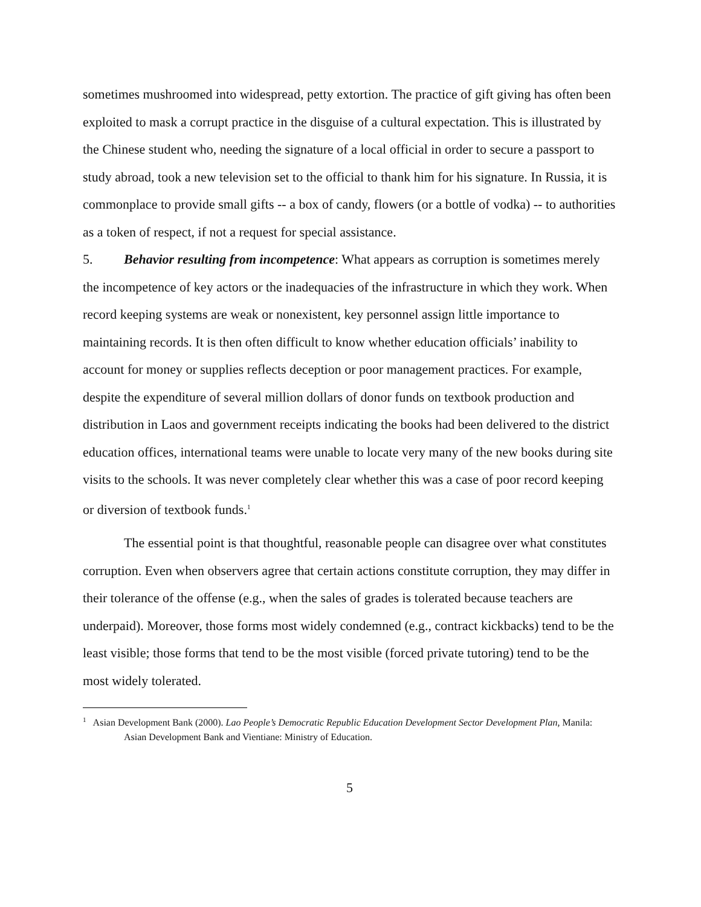sometimes mushroomed into widespread, petty extortion. The practice of gift giving has often been exploited to mask a corrupt practice in the disguise of a cultural expectation. This is illustrated by the Chinese student who, needing the signature of a local official in order to secure a passport to study abroad, took a new television set to the official to thank him for his signature. In Russia, it is commonplace to provide small gifts -- a box of candy, flowers (or a bottle of vodka) -- to authorities as a token of respect, if not a request for special assistance.
5. Behavior resulting from incompetence: What appears as corruption is sometimes merely the incompetence of key actors or the inadequacies of the infrastructure in which they work. When record keeping systems are weak or nonexistent, key personnel assign little importance to maintaining records. It is then often difficult to know whether education officials’ inability to account for money or supplies reflects deception or poor management practices. For example, despite the expenditure of several million dollars of donor funds on textbook production and distribution in Laos and government receipts indicating the books had been delivered to the district education offices, international teams were unable to locate very many of the new books during site visits to the schools. It was never completely clear whether this was a case of poor record keeping or diversion of textbook funds.<sup>1</sup>
The essential point is that thoughtful, reasonable people can disagree over what constitutes corruption. Even when observers agree that certain actions constitute corruption, they may differ in their tolerance of the offense (e.g., when the sales of grades is tolerated because teachers are underpaid). Moreover, those forms most widely condemned (e.g., contract kickbacks) tend to be the least visible; those forms that tend to be the most visible (forced private tutoring) tend to be the most widely tolerated.
<sup>1</sup> Asian Development Bank (2000). Lao People’s Democratic Republic Education Development Sector Development Plan, Manila: Asian Development Bank and Vientiane: Ministry of Education.
5